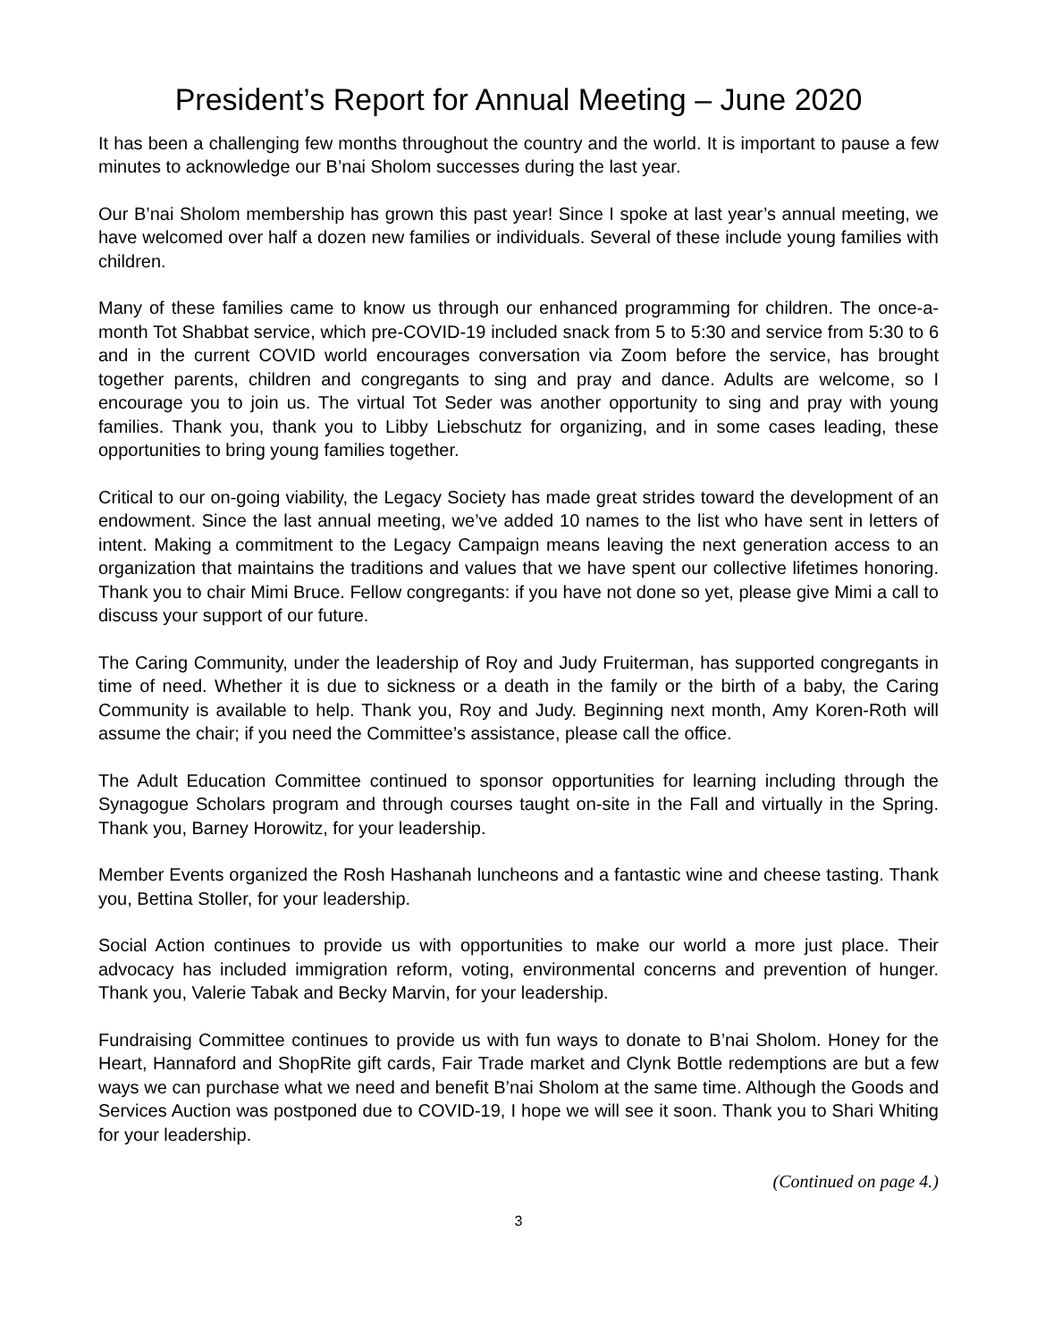President’s Report for Annual Meeting – June 2020
It has been a challenging few months throughout the country and the world. It is important to pause a few minutes to acknowledge our B’nai Sholom successes during the last year.
Our B’nai Sholom membership has grown this past year! Since I spoke at last year’s annual meeting, we have welcomed over half a dozen new families or individuals. Several of these include young families with children.
Many of these families came to know us through our enhanced programming for children. The once-a-month Tot Shabbat service, which pre-COVID-19 included snack from 5 to 5:30 and service from 5:30 to 6 and in the current COVID world encourages conversation via Zoom before the service, has brought together parents, children and congregants to sing and pray and dance. Adults are welcome, so I encourage you to join us. The virtual Tot Seder was another opportunity to sing and pray with young families. Thank you, thank you to Libby Liebschutz for organizing, and in some cases leading, these opportunities to bring young families together.
Critical to our on-going viability, the Legacy Society has made great strides toward the development of an endowment. Since the last annual meeting, we’ve added 10 names to the list who have sent in letters of intent. Making a commitment to the Legacy Campaign means leaving the next generation access to an organization that maintains the traditions and values that we have spent our collective lifetimes honoring. Thank you to chair Mimi Bruce. Fellow congregants: if you have not done so yet, please give Mimi a call to discuss your support of our future.
The Caring Community, under the leadership of Roy and Judy Fruiterman, has supported congregants in time of need. Whether it is due to sickness or a death in the family or the birth of a baby, the Caring Community is available to help. Thank you, Roy and Judy. Beginning next month, Amy Koren-Roth will assume the chair; if you need the Committee’s assistance, please call the office.
The Adult Education Committee continued to sponsor opportunities for learning including through the Synagogue Scholars program and through courses taught on-site in the Fall and virtually in the Spring. Thank you, Barney Horowitz, for your leadership.
Member Events organized the Rosh Hashanah luncheons and a fantastic wine and cheese tasting. Thank you, Bettina Stoller, for your leadership.
Social Action continues to provide us with opportunities to make our world a more just place. Their advocacy has included immigration reform, voting, environmental concerns and prevention of hunger. Thank you, Valerie Tabak and Becky Marvin, for your leadership.
Fundraising Committee continues to provide us with fun ways to donate to B’nai Sholom. Honey for the Heart, Hannaford and ShopRite gift cards, Fair Trade market and Clynk Bottle redemptions are but a few ways we can purchase what we need and benefit B’nai Sholom at the same time. Although the Goods and Services Auction was postponed due to COVID-19, I hope we will see it soon. Thank you to Shari Whiting for your leadership.
(Continued on page 4.)
3